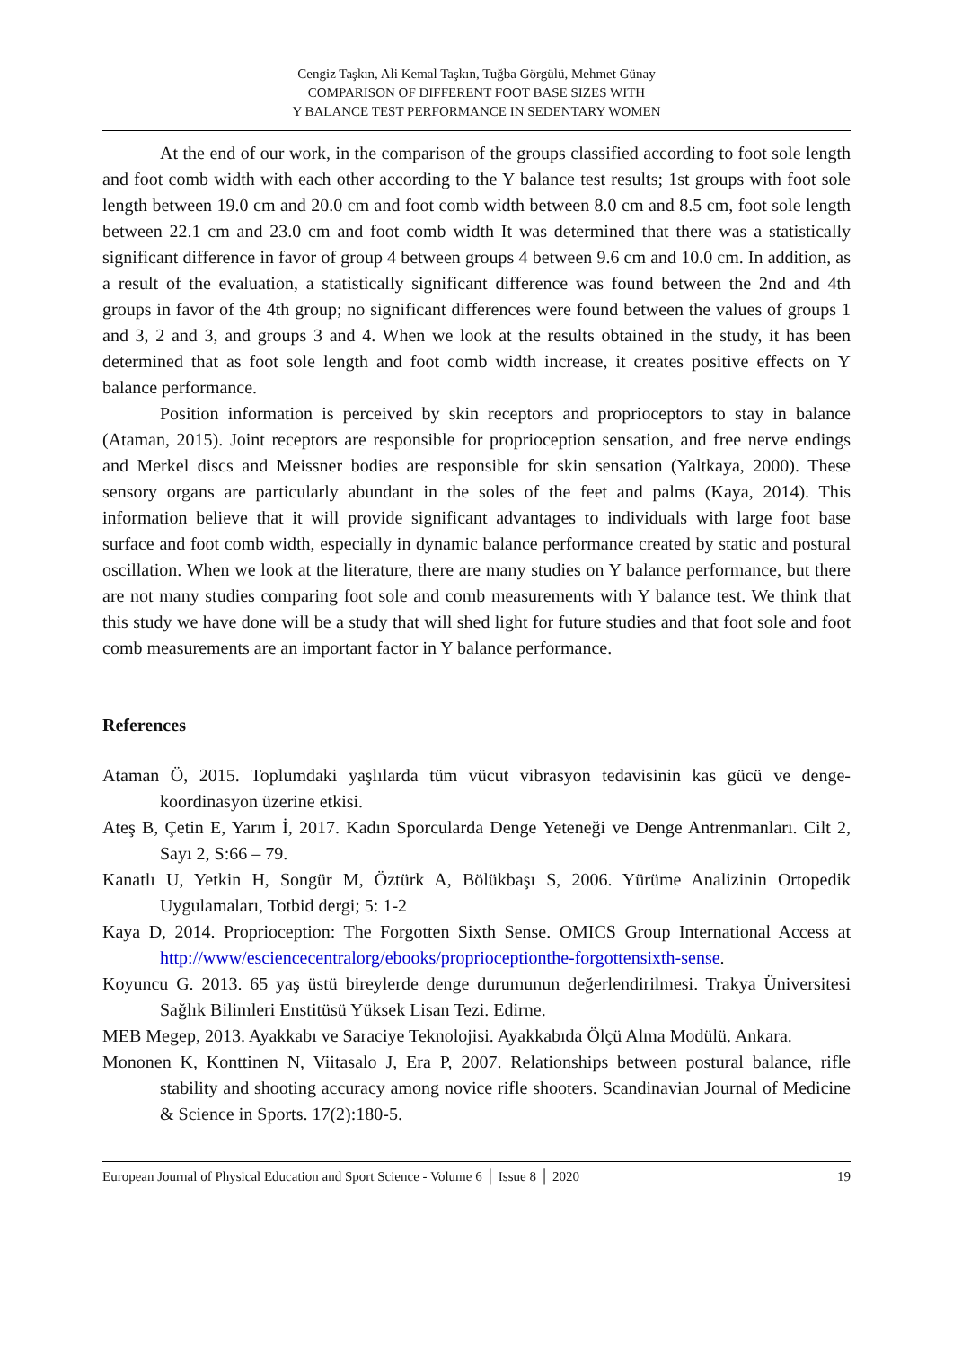Cengiz Taşkın, Ali Kemal Taşkın, Tuğba Görgülü, Mehmet Günay
COMPARISON OF DIFFERENT FOOT BASE SIZES WITH
Y BALANCE TEST PERFORMANCE IN SEDENTARY WOMEN
At the end of our work, in the comparison of the groups classified according to foot sole length and foot comb width with each other according to the Y balance test results; 1st groups with foot sole length between 19.0 cm and 20.0 cm and foot comb width between 8.0 cm and 8.5 cm, foot sole length between 22.1 cm and 23.0 cm and foot comb width It was determined that there was a statistically significant difference in favor of group 4 between groups 4 between 9.6 cm and 10.0 cm. In addition, as a result of the evaluation, a statistically significant difference was found between the 2nd and 4th groups in favor of the 4th group; no significant differences were found between the values of groups 1 and 3, 2 and 3, and groups 3 and 4. When we look at the results obtained in the study, it has been determined that as foot sole length and foot comb width increase, it creates positive effects on Y balance performance.
Position information is perceived by skin receptors and proprioceptors to stay in balance (Ataman, 2015). Joint receptors are responsible for proprioception sensation, and free nerve endings and Merkel discs and Meissner bodies are responsible for skin sensation (Yaltkaya, 2000). These sensory organs are particularly abundant in the soles of the feet and palms (Kaya, 2014). This information believe that it will provide significant advantages to individuals with large foot base surface and foot comb width, especially in dynamic balance performance created by static and postural oscillation. When we look at the literature, there are many studies on Y balance performance, but there are not many studies comparing foot sole and comb measurements with Y balance test. We think that this study we have done will be a study that will shed light for future studies and that foot sole and foot comb measurements are an important factor in Y balance performance.
References
Ataman Ö, 2015. Toplumdaki yaşlılarda tüm vücut vibrasyon tedavisinin kas gücü ve denge-koordinasyon üzerine etkisi.
Ateş B, Çetin E, Yarım İ, 2017. Kadın Sporcularda Denge Yeteneği ve Denge Antrenmanları. Cilt 2, Sayı 2, S:66 – 79.
Kanatlı U, Yetkin H, Songür M, Öztürk A, Bölükbaşı S, 2006. Yürüme Analizinin Ortopedik Uygulamaları, Totbid dergi; 5: 1-2
Kaya D, 2014. Proprioception: The Forgotten Sixth Sense. OMICS Group International Access at http://www/esciencecentralorg/ebooks/proprioceptionthe-forgottensixth-sense.
Koyuncu G. 2013. 65 yaş üstü bireylerde denge durumunun değerlendirilmesi. Trakya Üniversitesi Sağlık Bilimleri Enstitüsü Yüksek Lisan Tezi. Edirne.
MEB Megep, 2013. Ayakkabı ve Saraciye Teknolojisi. Ayakkabıda Ölçü Alma Modülü. Ankara.
Mononen K, Konttinen N, Viitasalo J, Era P, 2007. Relationships between postural balance, rifle stability and shooting accuracy among novice rifle shooters. Scandinavian Journal of Medicine & Science in Sports. 17(2):180-5.
European Journal of Physical Education and Sport Science - Volume 6 │ Issue 8 │ 2020 19